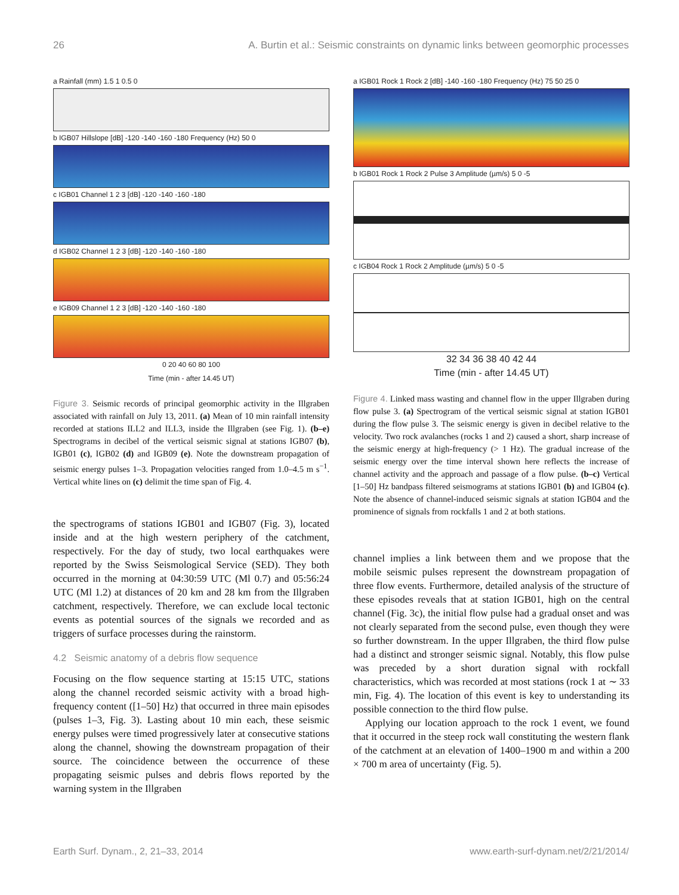26 A. Burtin et al.: Seismic constraints on dynamic links between geomorphic processes
a Rainfall (mm) 1.5 1 0.5 0
b IGB07 Hillslope [dB] -120 -140 -160 -180 Frequency (Hz) 50 0
c IGB01 Channel 1 2 3 [dB] -120 -140 -160 -180
d IGB02 Channel 1 2 3 [dB] -120 -140 -160 -180
e IGB09 Channel 1 2 3 [dB] -120 -140 -160 -180
0 20 40 60 80 100
Time (min - after 14.45 UT)
Figure 3. Seismic records of principal geomorphic activity in the Illgraben associated with rainfall on July 13, 2011. (a) Mean of 10 min rainfall intensity recorded at stations ILL2 and ILL3, inside the Illgraben (see Fig. 1). (b–e) Spectrograms in decibel of the vertical seismic signal at stations IGB07 (b), IGB01 (c), IGB02 (d) and IGB09 (e). Note the downstream propagation of seismic energy pulses 1–3. Propagation velocities ranged from 1.0–4.5 m s<sup>−1</sup>. Vertical white lines on (c) delimit the time span of Fig. 4.
the spectrograms of stations IGB01 and IGB07 (Fig. 3), located inside and at the high western periphery of the catchment, respectively. For the day of study, two local earthquakes were reported by the Swiss Seismological Service (SED). They both occurred in the morning at 04:30:59 UTC (Ml 0.7) and 05:56:24 UTC (Ml 1.2) at distances of 20 km and 28 km from the Illgraben catchment, respectively. Therefore, we can exclude local tectonic events as potential sources of the signals we recorded and as triggers of surface processes during the rainstorm.
4.2 Seismic anatomy of a debris flow sequence
Focusing on the flow sequence starting at 15:15 UTC, stations along the channel recorded seismic activity with a broad high-frequency content ([1–50] Hz) that occurred in three main episodes (pulses 1–3, Fig. 3). Lasting about 10 min each, these seismic energy pulses were timed progressively later at consecutive stations along the channel, showing the downstream propagation of their source. The coincidence between the occurrence of these propagating seismic pulses and debris flows reported by the warning system in the Illgraben
a IGB01 Rock 1 Rock 2 [dB] -140 -160 -180 Frequency (Hz) 75 50 25 0
b IGB01 Rock 1 Rock 2 Pulse 3 Amplitude (µm/s) 5 0 -5
c IGB04 Rock 1 Rock 2 Amplitude (µm/s) 5 0 -5
32 34 36 38 40 42 44
Time (min - after 14.45 UT)
Figure 4. Linked mass wasting and channel flow in the upper Illgraben during flow pulse 3. (a) Spectrogram of the vertical seismic signal at station IGB01 during the flow pulse 3. The seismic energy is given in decibel relative to the velocity. Two rock avalanches (rocks 1 and 2) caused a short, sharp increase of the seismic energy at high-frequency (> 1 Hz). The gradual increase of the seismic energy over the time interval shown here reflects the increase of channel activity and the approach and passage of a flow pulse. (b–c) Vertical [1–50] Hz bandpass filtered seismograms at stations IGB01 (b) and IGB04 (c). Note the absence of channel-induced seismic signals at station IGB04 and the prominence of signals from rockfalls 1 and 2 at both stations.
channel implies a link between them and we propose that the mobile seismic pulses represent the downstream propagation of three flow events. Furthermore, detailed analysis of the structure of these episodes reveals that at station IGB01, high on the central channel (Fig. 3c), the initial flow pulse had a gradual onset and was not clearly separated from the second pulse, even though they were so further downstream. In the upper Illgraben, the third flow pulse had a distinct and stronger seismic signal. Notably, this flow pulse was preceded by a short duration signal with rockfall characteristics, which was recorded at most stations (rock 1 at ∼ 33 min, Fig. 4). The location of this event is key to understanding its possible connection to the third flow pulse.
Applying our location approach to the rock 1 event, we found that it occurred in the steep rock wall constituting the western flank of the catchment at an elevation of 1400–1900 m and within a 200 × 700 m area of uncertainty (Fig. 5).
Earth Surf. Dynam., 2, 21–33, 2014 www.earth-surf-dynam.net/2/21/2014/